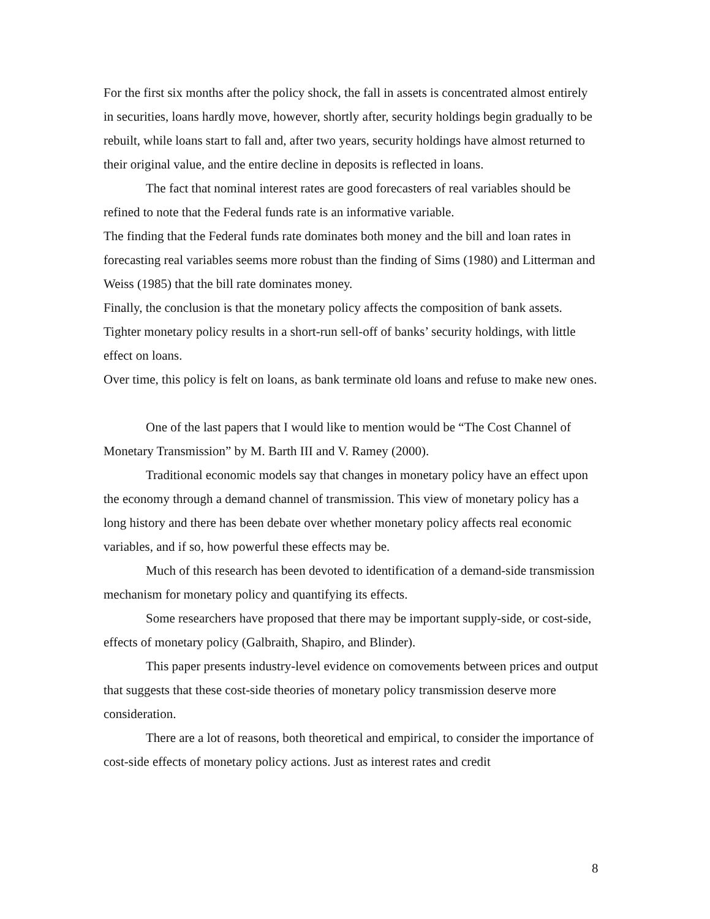For the first six months after the policy shock, the fall in assets is concentrated almost entirely in securities, loans hardly move, however, shortly after, security holdings begin gradually to be rebuilt, while loans start to fall and, after two years, security holdings have almost returned to their original value, and the entire decline in deposits is reflected in loans.
The fact that nominal interest rates are good forecasters of real variables should be refined to note that the Federal funds rate is an informative variable.
The finding that the Federal funds rate dominates both money and the bill and loan rates in forecasting real variables seems more robust than the finding of Sims (1980) and Litterman and Weiss (1985) that the bill rate dominates money.
Finally, the conclusion is that the monetary policy affects the composition of bank assets. Tighter monetary policy results in a short-run sell-off of banks’ security holdings, with little effect on loans.
Over time, this policy is felt on loans, as bank terminate old loans and refuse to make new ones.
One of the last papers that I would like to mention would be “The Cost Channel of Monetary Transmission” by M. Barth III and V. Ramey (2000).
Traditional economic models say that changes in monetary policy have an effect upon the economy through a demand channel of transmission. This view of monetary policy has a long history and there has been debate over whether monetary policy affects real economic variables, and if so, how powerful these effects may be.
Much of this research has been devoted to identification of a demand-side transmission mechanism for monetary policy and quantifying its effects.
Some researchers have proposed that there may be important supply-side, or cost-side, effects of monetary policy (Galbraith, Shapiro, and Blinder).
This paper presents industry-level evidence on comovements between prices and output that suggests that these cost-side theories of monetary policy transmission deserve more consideration.
There are a lot of reasons, both theoretical and empirical, to consider the importance of cost-side effects of monetary policy actions. Just as interest rates and credit
8